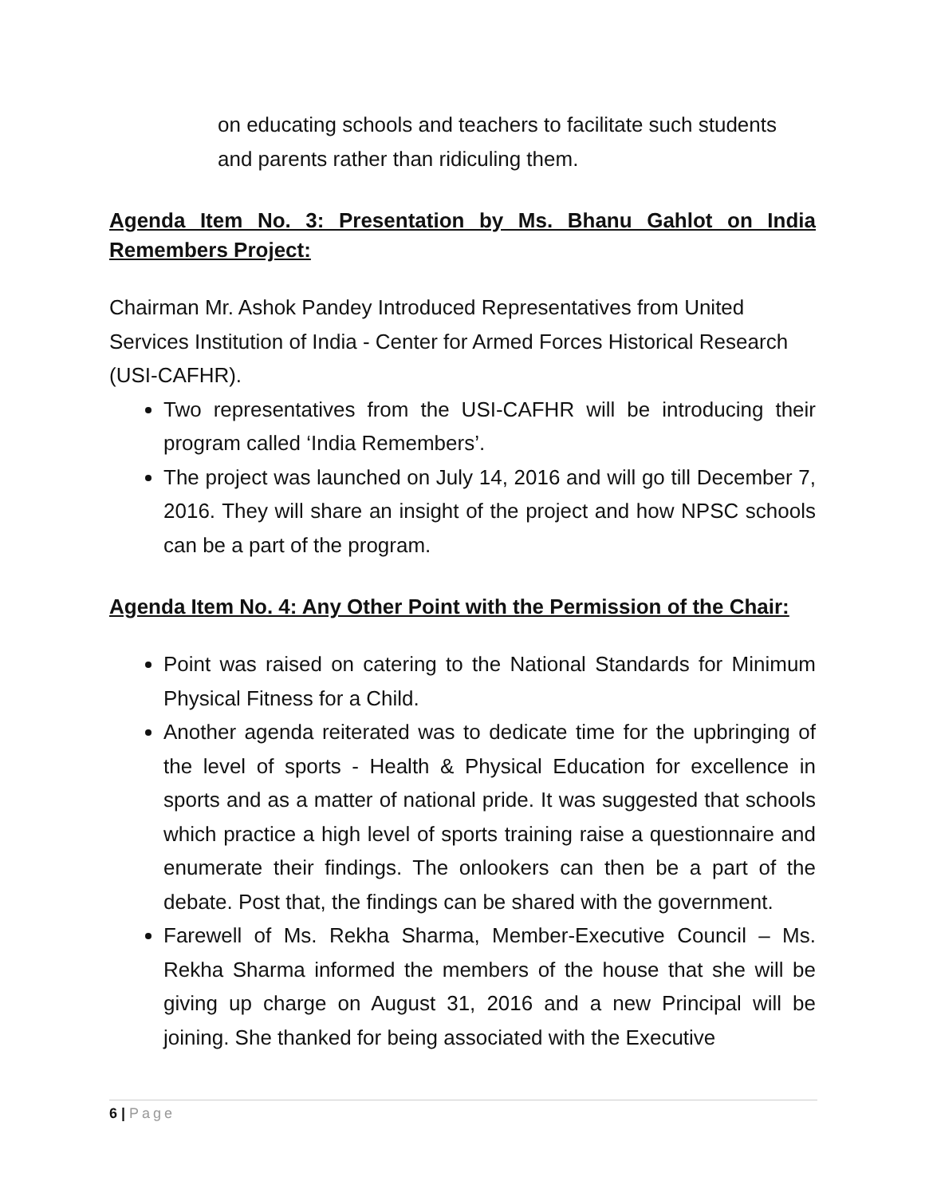on educating schools and teachers to facilitate such students and parents rather than ridiculing them.
Agenda Item No. 3: Presentation by Ms. Bhanu Gahlot on India Remembers Project:
Chairman Mr. Ashok Pandey Introduced Representatives from United Services Institution of India - Center for Armed Forces Historical Research (USI-CAFHR).
Two representatives from the USI-CAFHR will be introducing their program called ‘India Remembers’.
The project was launched on July 14, 2016 and will go till December 7, 2016. They will share an insight of the project and how NPSC schools can be a part of the program.
Agenda Item No. 4: Any Other Point with the Permission of the Chair:
Point was raised on catering to the National Standards for Minimum Physical Fitness for a Child.
Another agenda reiterated was to dedicate time for the upbringing of the level of sports - Health & Physical Education for excellence in sports and as a matter of national pride. It was suggested that schools which practice a high level of sports training raise a questionnaire and enumerate their findings. The onlookers can then be a part of the debate. Post that, the findings can be shared with the government.
Farewell of Ms. Rekha Sharma, Member-Executive Council – Ms. Rekha Sharma informed the members of the house that she will be giving up charge on August 31, 2016 and a new Principal will be joining. She thanked for being associated with the Executive
6 | Page